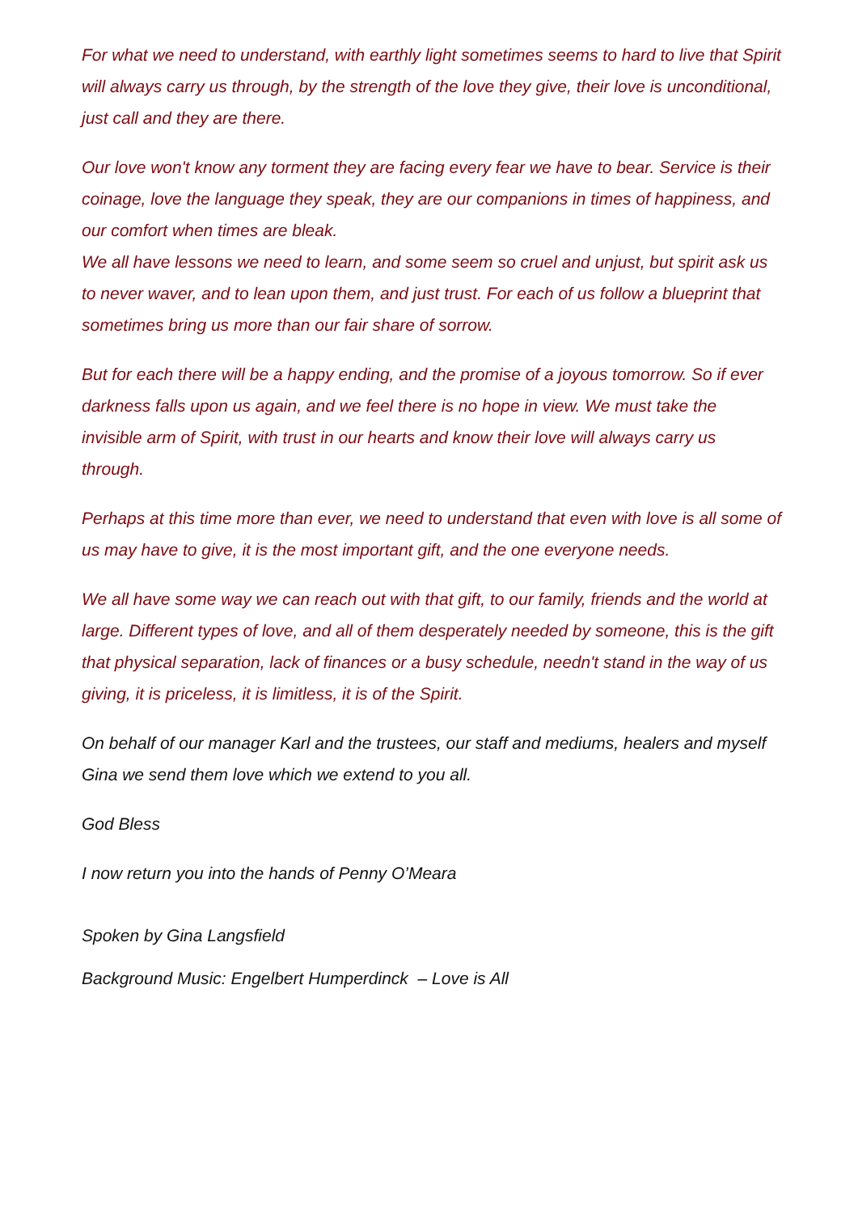For what we need to understand, with earthly light sometimes seems to hard to live that Spirit will always carry us through, by the strength of the love they give, their love is unconditional, just call and they are there.
Our love won't know any torment they are facing every fear we have to bear. Service is their coinage, love the language they speak, they are our companions in times of happiness, and our comfort when times are bleak.
We all have lessons we need to learn, and some seem so cruel and unjust, but spirit ask us to never waver, and to lean upon them, and just trust. For each of us follow a blueprint that sometimes bring us more than our fair share of sorrow.
But for each there will be a happy ending, and the promise of a joyous tomorrow. So if ever darkness falls upon us again, and we feel there is no hope in view. We must take the invisible arm of Spirit, with trust in our hearts and know their love will always carry us through.
Perhaps at this time more than ever, we need to understand that even with love is all some of us may have to give, it is the most important gift, and the one everyone needs.
We all have some way we can reach out with that gift, to our family, friends and the world at large. Different types of love, and all of them desperately needed by someone, this is the gift that physical separation, lack of finances or a busy schedule, needn't stand in the way of us giving, it is priceless, it is limitless, it is of the Spirit.
On behalf of our manager Karl and the trustees, our staff and mediums, healers and myself Gina we send them love which we extend to you all.
God Bless
I now return you into the hands of Penny O’Meara
Spoken by Gina Langsfield
Background Music: Engelbert Humperdinck – Love is All